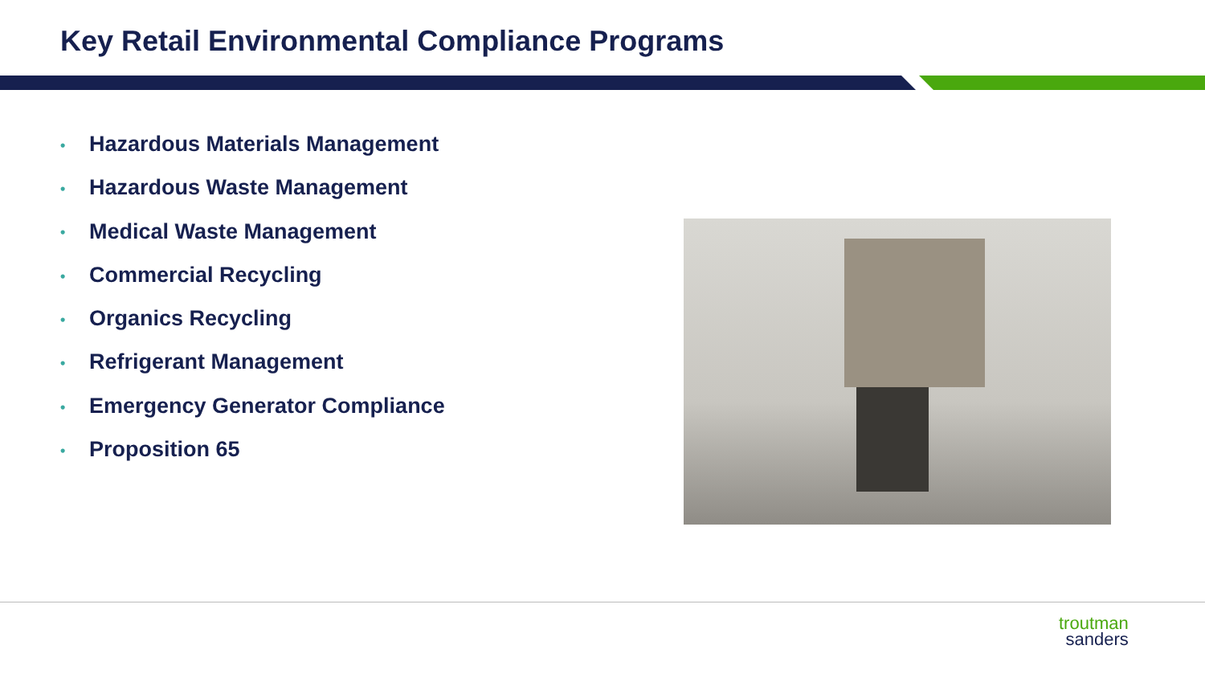Key Retail Environmental Compliance Programs
• Hazardous Materials Management
• Hazardous Waste Management
• Medical Waste Management
• Commercial Recycling
• Organics Recycling
• Refrigerant Management
• Emergency Generator Compliance
• Proposition 65
troutman
sanders